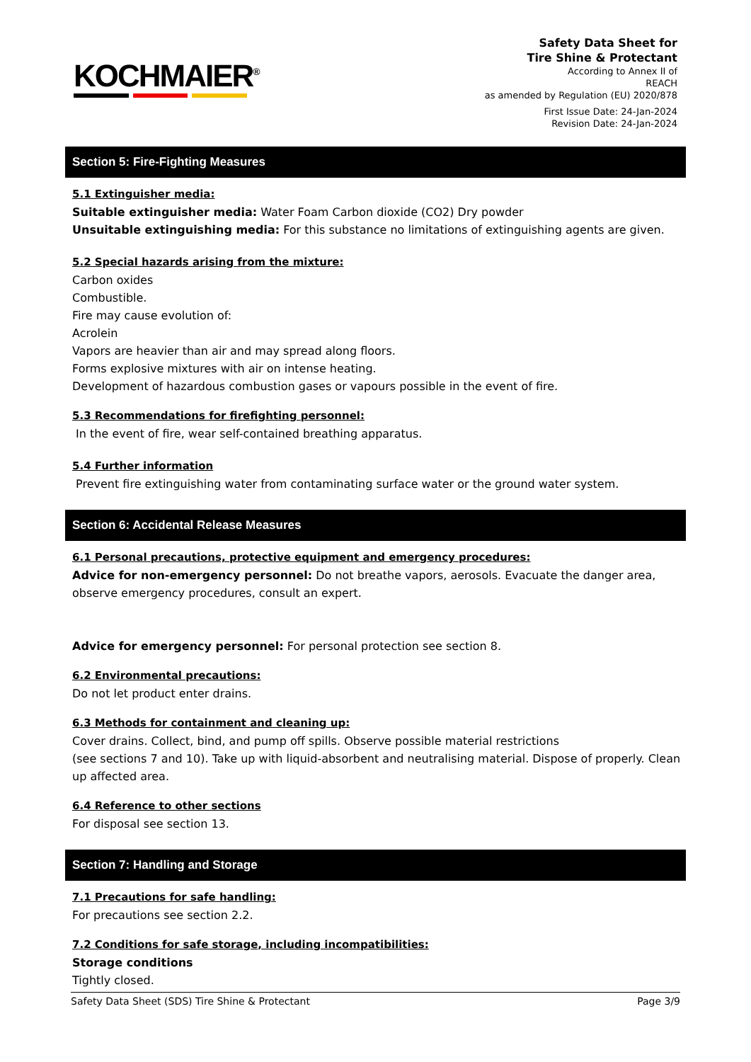KOCHMAIER<sup>®</sup>
Safety Data Sheet for
Tire Shine & Protectant
According to Annex II of
REACH
as amended by Regulation (EU) 2020/878
First Issue Date: 24-Jan-2024
Revision Date: 24-Jan-2024
Section 5: Fire-Fighting Measures
5.1 Extinguisher media:
Suitable extinguisher media: Water Foam Carbon dioxide (CO2) Dry powder
Unsuitable extinguishing media: For this substance no limitations of extinguishing agents are given.
5.2 Special hazards arising from the mixture:
Carbon oxides
Combustible.
Fire may cause evolution of:
Acrolein
Vapors are heavier than air and may spread along floors.
Forms explosive mixtures with air on intense heating.
Development of hazardous combustion gases or vapours possible in the event of fire.
5.3 Recommendations for firefighting personnel:
In the event of fire, wear self-contained breathing apparatus.
5.4 Further information
Prevent fire extinguishing water from contaminating surface water or the ground water system.
Section 6: Accidental Release Measures
6.1 Personal precautions, protective equipment and emergency procedures:
Advice for non-emergency personnel: Do not breathe vapors, aerosols. Evacuate the danger area, observe emergency procedures, consult an expert.
Advice for emergency personnel: For personal protection see section 8.
6.2 Environmental precautions:
Do not let product enter drains.
6.3 Methods for containment and cleaning up:
Cover drains. Collect, bind, and pump off spills. Observe possible material restrictions
(see sections 7 and 10). Take up with liquid-absorbent and neutralising material. Dispose of properly. Clean up affected area.
6.4 Reference to other sections
For disposal see section 13.
Section 7: Handling and Storage
7.1 Precautions for safe handling:
For precautions see section 2.2.
7.2 Conditions for safe storage, including incompatibilities:
Storage conditions
Tightly closed.
Safety Data Sheet (SDS) Tire Shine & Protectant Page 3/9